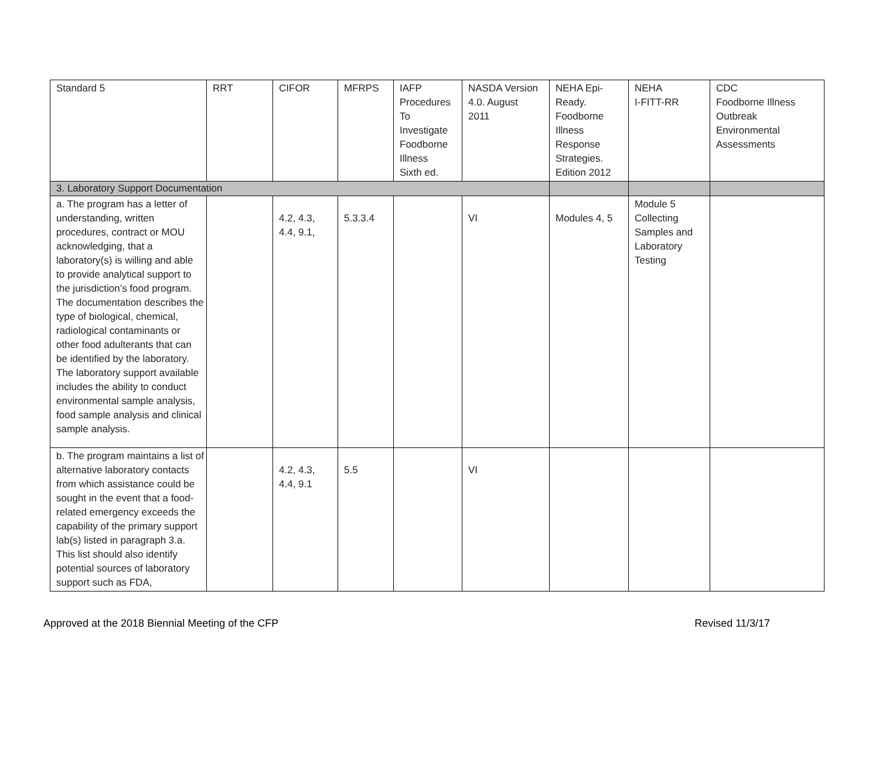| Standard 5 | RRT | CIFOR | MFRPS | IAFP Procedures To Investigate Foodborne Illness Sixth ed. | NASDA Version 4.0. August 2011 | NEHA Epi- Ready. Foodborne Illness Response Strategies. Edition 2012 | NEHA I-FITT-RR | CDC Foodborne Illness Outbreak Environmental Assessments |
| 3. Laboratory Support Documentation | | | | | | | | |
| a. The program has a letter of understanding, written procedures, contract or MOU acknowledging, that a laboratory(s) is willing and able to provide analytical support to the jurisdiction’s food program. The documentation describes the type of biological, chemical, radiological contaminants or other food adulterants that can be identified by the laboratory. The laboratory support available includes the ability to conduct environmental sample analysis, food sample analysis and clinical sample analysis. | | 4.2, 4.3, 4.4, 9.1, | 5.3.3.4 | | VI | Modules 4, 5 | Module 5 Collecting Samples and Laboratory Testing | |
| b. The program maintains a list of alternative laboratory contacts from which assistance could be sought in the event that a food-related emergency exceeds the capability of the primary support lab(s) listed in paragraph 3.a. This list should also identify potential sources of laboratory support such as FDA, | | 4.2, 4.3, 4.4, 9.1 | 5.5 | | VI | | | |
Approved at the 2018 Biennial Meeting of the CFP Revised 11/3/17